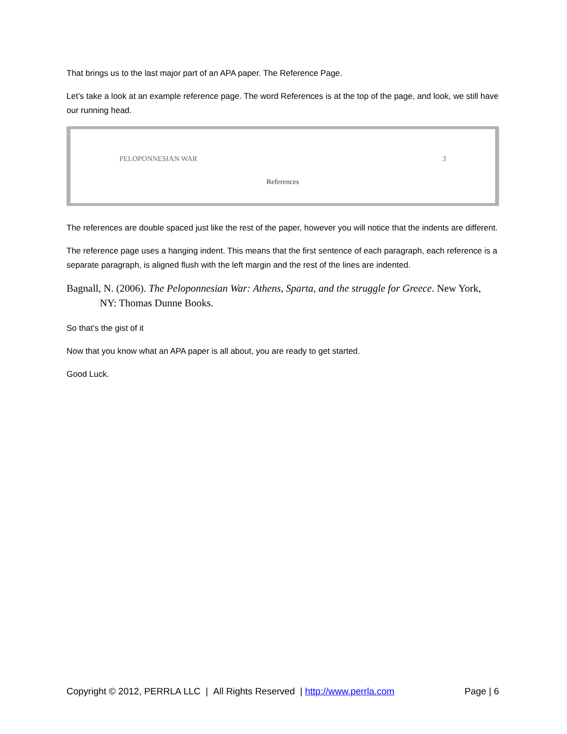That brings us to the last major part of an APA paper. The Reference Page.
Let’s take a look at an example reference page. The word References is at the top of the page, and look, we still have our running head.
PELOPONNESIAN WAR 3
References
The references are double spaced just like the rest of the paper, however you will notice that the indents are different.
The reference page uses a hanging indent. This means that the first sentence of each paragraph, each reference is a separate paragraph, is aligned flush with the left margin and the rest of the lines are indented.
Bagnall, N. (2006). The Peloponnesian War: Athens, Sparta, and the struggle for Greece. New York, NY: Thomas Dunne Books.
So that’s the gist of it
Now that you know what an APA paper is all about, you are ready to get started.
Good Luck.
Copyright © 2012, PERRLA LLC | All Rights Reserved | http://www.perrla.com Page | 6